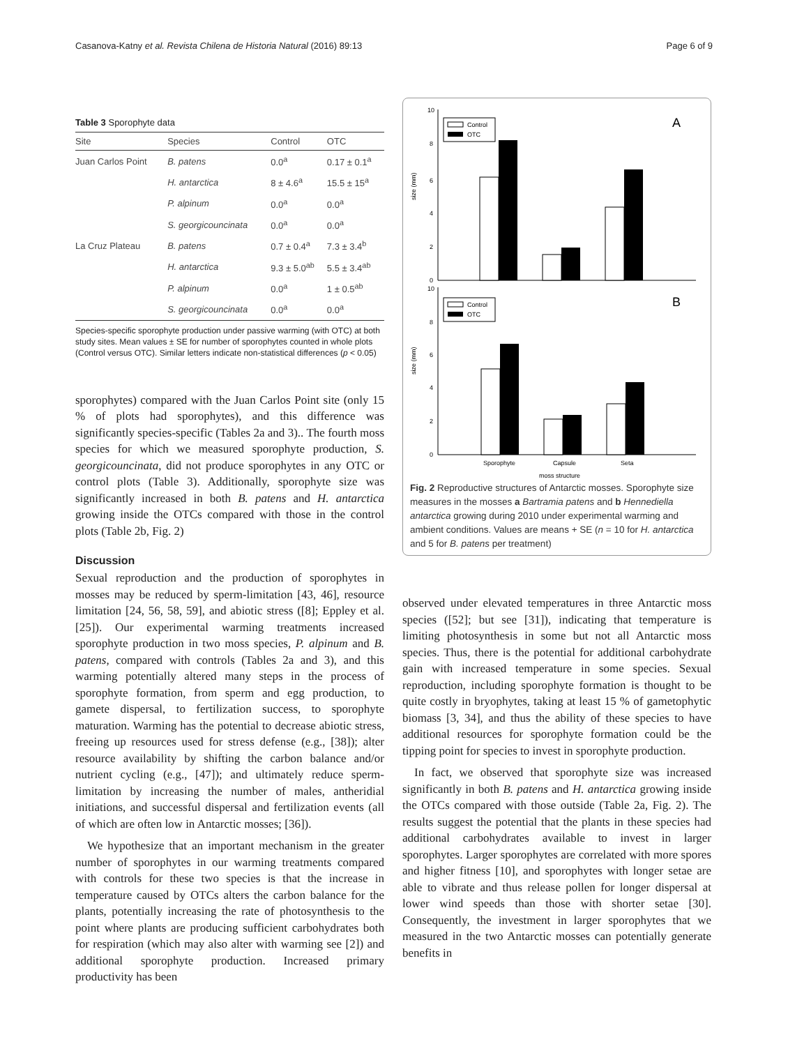Casanova-Katny et al. Revista Chilena de Historia Natural (2016) 89:13 Page 6 of 9
Table 3 Sporophyte data
| Site | Species | Control | OTC |
| --- | --- | --- | --- |
| Juan Carlos Point | B. patens | 0.0<sup>a</sup> | 0.17 ± 0.1<sup>a</sup> |
| | H. antarctica | 8 ± 4.6<sup>a</sup> | 15.5 ± 15<sup>a</sup> |
| | P. alpinum | 0.0<sup>a</sup> | 0.0<sup>a</sup> |
| | S. georgicouncinata | 0.0<sup>a</sup> | 0.0<sup>a</sup> |
| La Cruz Plateau | B. patens | 0.7 ± 0.4<sup>a</sup> | 7.3 ± 3.4<sup>b</sup> |
| | H. antarctica | 9.3 ± 5.0<sup>ab</sup> | 5.5 ± 3.4<sup>ab</sup> |
| | P. alpinum | 0.0<sup>a</sup> | 1 ± 0.5<sup>ab</sup> |
| | S. georgicouncinata | 0.0<sup>a</sup> | 0.0<sup>a</sup> |
Species-specific sporophyte production under passive warming (with OTC) at both study sites. Mean values ± SE for number of sporophytes counted in whole plots (Control versus OTC). Similar letters indicate non-statistical differences (p < 0.05)
sporophytes) compared with the Juan Carlos Point site (only 15 % of plots had sporophytes), and this difference was significantly species-specific (Tables 2a and 3).. The fourth moss species for which we measured sporophyte production, S. georgicouncinata, did not produce sporophytes in any OTC or control plots (Table 3). Additionally, sporophyte size was significantly increased in both B. patens and H. antarctica growing inside the OTCs compared with those in the control plots (Table 2b, Fig. 2)
Discussion
Sexual reproduction and the production of sporophytes in mosses may be reduced by sperm-limitation [43, 46], resource limitation [24, 56, 58, 59], and abiotic stress ([8]; Eppley et al. [25]). Our experimental warming treatments increased sporophyte production in two moss species, P. alpinum and B. patens, compared with controls (Tables 2a and 3), and this warming potentially altered many steps in the process of sporophyte formation, from sperm and egg production, to gamete dispersal, to fertilization success, to sporophyte maturation. Warming has the potential to decrease abiotic stress, freeing up resources used for stress defense (e.g., [38]); alter resource availability by shifting the carbon balance and/or nutrient cycling (e.g., [47]); and ultimately reduce sperm-limitation by increasing the number of males, antheridial initiations, and successful dispersal and fertilization events (all of which are often low in Antarctic mosses; [36]).
We hypothesize that an important mechanism in the greater number of sporophytes in our warming treatments compared with controls for these two species is that the increase in temperature caused by OTCs alters the carbon balance for the plants, potentially increasing the rate of photosynthesis to the point where plants are producing sufficient carbohydrates both for respiration (which may also alter with warming see [2]) and additional sporophyte production. Increased primary productivity has been
size (mm)
10
8
6
4
2
0
Control
OTC
A
size (mm)
10
8
6
4
2
0
Control
OTC
B
Sporophyte
Capsule
Seta
moss structure
Fig. 2 Reproductive structures of Antarctic mosses. Sporophyte size measures in the mosses a Bartramia patens and b Hennediella antarctica growing during 2010 under experimental warming and ambient conditions. Values are means + SE (n = 10 for H. antarctica and 5 for B. patens per treatment)
observed under elevated temperatures in three Antarctic moss species ([52]; but see [31]), indicating that temperature is limiting photosynthesis in some but not all Antarctic moss species. Thus, there is the potential for additional carbohydrate gain with increased temperature in some species. Sexual reproduction, including sporophyte formation is thought to be quite costly in bryophytes, taking at least 15 % of gametophytic biomass [3, 34], and thus the ability of these species to have additional resources for sporophyte formation could be the tipping point for species to invest in sporophyte production.
In fact, we observed that sporophyte size was increased significantly in both B. patens and H. antarctica growing inside the OTCs compared with those outside (Table 2a, Fig. 2). The results suggest the potential that the plants in these species had additional carbohydrates available to invest in larger sporophytes. Larger sporophytes are correlated with more spores and higher fitness [10], and sporophytes with longer setae are able to vibrate and thus release pollen for longer dispersal at lower wind speeds than those with shorter setae [30]. Consequently, the investment in larger sporophytes that we measured in the two Antarctic mosses can potentially generate benefits in